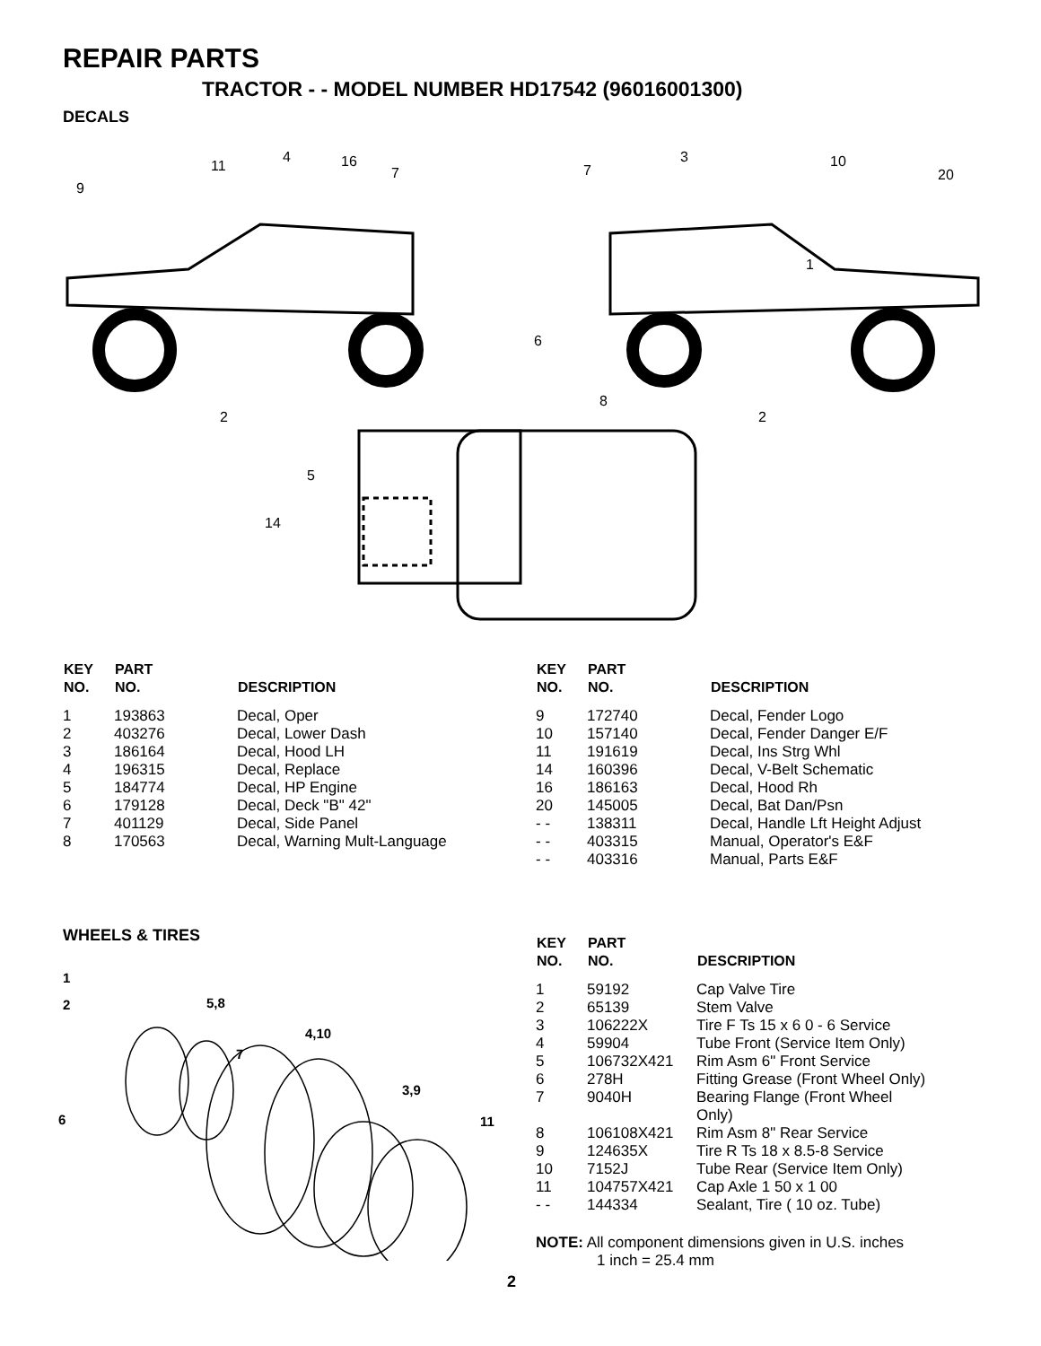REPAIR PARTS
TRACTOR - - MODEL NUMBER HD17542 (96016001300)
DECALS
9
11
4
16
7
7
3
10
20
1
6
8
2
2
5
14
| KEY NO. | PART NO. | DESCRIPTION |
| --- | --- | --- |
| 1 | 193863 | Decal, Oper |
| 2 | 403276 | Decal, Lower Dash |
| 3 | 186164 | Decal, Hood LH |
| 4 | 196315 | Decal, Replace |
| 5 | 184774 | Decal, HP Engine |
| 6 | 179128 | Decal, Deck "B" 42" |
| 7 | 401129 | Decal, Side Panel |
| 8 | 170563 | Decal, Warning Mult-Language |
| KEY NO. | PART NO. | DESCRIPTION |
| --- | --- | --- |
| 9 | 172740 | Decal, Fender Logo |
| 10 | 157140 | Decal, Fender Danger E/F |
| 11 | 191619 | Decal, Ins Strg Whl |
| 14 | 160396 | Decal, V-Belt Schematic |
| 16 | 186163 | Decal, Hood Rh |
| 20 | 145005 | Decal, Bat Dan/Psn |
| - - | 138311 | Decal, Handle Lft Height Adjust |
| - - | 403315 | Manual, Operator's E&F |
| - - | 403316 | Manual, Parts E&F |
WHEELS & TIRES
1
2
5,8
4,10
7
3,9
6
11
| KEY NO. | PART NO. | DESCRIPTION |
| --- | --- | --- |
| 1 | 59192 | Cap Valve Tire |
| 2 | 65139 | Stem Valve |
| 3 | 106222X | Tire F Ts 15 x 6 0 - 6 Service |
| 4 | 59904 | Tube Front (Service Item Only) |
| 5 | 106732X421 | Rim Asm 6" Front Service |
| 6 | 278H | Fitting Grease (Front Wheel Only) |
| 7 | 9040H | Bearing Flange (Front Wheel Only) |
| 8 | 106108X421 | Rim Asm 8" Rear Service |
| 9 | 124635X | Tire R Ts 18 x 8.5-8 Service |
| 10 | 7152J | Tube Rear (Service Item Only) |
| 11 | 104757X421 | Cap Axle 1 50 x 1 00 |
| - - | 144334 | Sealant, Tire ( 10 oz. Tube) |
NOTE: All component dimensions given in U.S. inches
1 inch = 25.4 mm
2